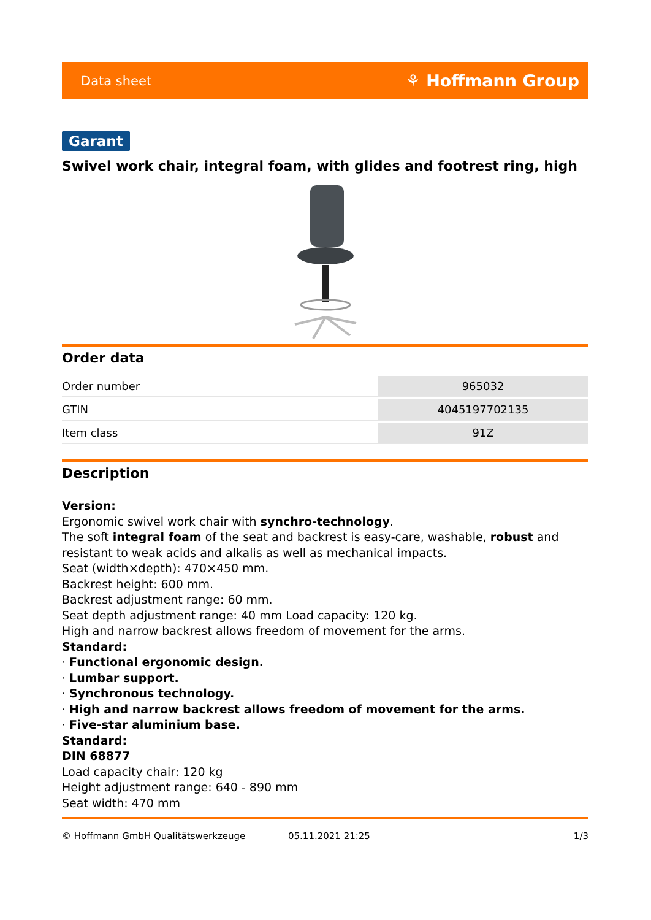Data sheet ⚘ Hoffmann Group
Garant
Swivel work chair, integral foam, with glides and footrest ring, high
Order data
| Order number | 965032 |
| GTIN | 4045197702135 |
| Item class | 91Z |
Description
Version:
Ergonomic swivel work chair with synchro-technology.
The soft integral foam of the seat and backrest is easy-care, washable, robust and resistant to weak acids and alkalis as well as mechanical impacts.
Seat (width×depth): 470×450 mm.
Backrest height: 600 mm.
Backrest adjustment range: 60 mm.
Seat depth adjustment range: 40 mm Load capacity: 120 kg.
High and narrow backrest allows freedom of movement for the arms.
Standard:
· Functional ergonomic design.
· Lumbar support.
· Synchronous technology.
· High and narrow backrest allows freedom of movement for the arms.
· Five-star aluminium base.
Standard:
DIN 68877
Load capacity chair: 120 kg
Height adjustment range: 640 - 890 mm
Seat width: 470 mm
© Hoffmann GmbH Qualitätswerkzeuge 05.11.2021 21:25 1/3